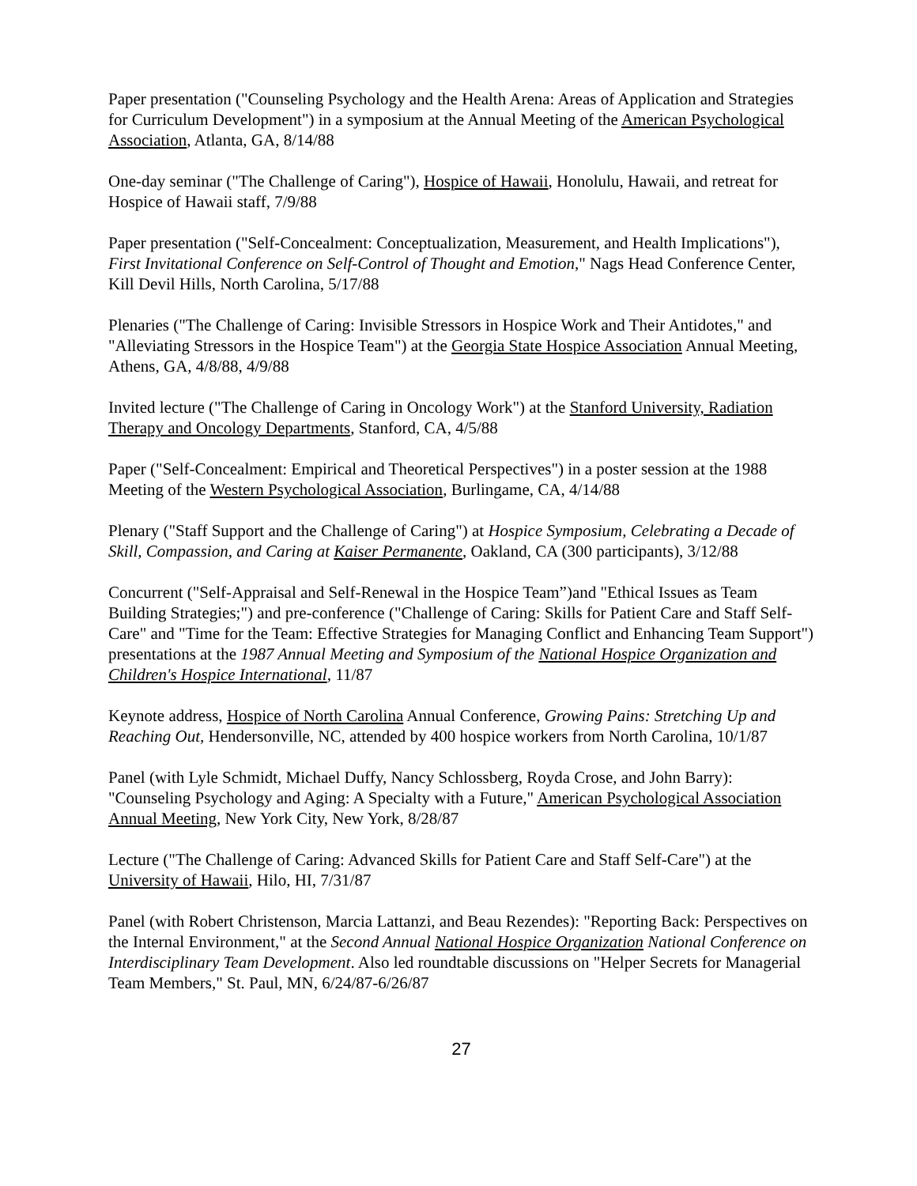Paper presentation ("Counseling Psychology and the Health Arena: Areas of Application and Strategies for Curriculum Development") in a symposium at the Annual Meeting of the American Psychological Association, Atlanta, GA, 8/14/88
One-day seminar ("The Challenge of Caring"), Hospice of Hawaii, Honolulu, Hawaii, and retreat for Hospice of Hawaii staff, 7/9/88
Paper presentation ("Self-Concealment: Conceptualization, Measurement, and Health Implications"), First Invitational Conference on Self-Control of Thought and Emotion," Nags Head Conference Center, Kill Devil Hills, North Carolina, 5/17/88
Plenaries ("The Challenge of Caring: Invisible Stressors in Hospice Work and Their Antidotes," and "Alleviating Stressors in the Hospice Team") at the Georgia State Hospice Association Annual Meeting, Athens, GA, 4/8/88, 4/9/88
Invited lecture ("The Challenge of Caring in Oncology Work") at the Stanford University, Radiation Therapy and Oncology Departments, Stanford, CA, 4/5/88
Paper ("Self-Concealment: Empirical and Theoretical Perspectives") in a poster session at the 1988 Meeting of the Western Psychological Association, Burlingame, CA, 4/14/88
Plenary ("Staff Support and the Challenge of Caring") at Hospice Symposium, Celebrating a Decade of Skill, Compassion, and Caring at Kaiser Permanente, Oakland, CA (300 participants), 3/12/88
Concurrent ("Self-Appraisal and Self-Renewal in the Hospice Team”)and "Ethical Issues as Team Building Strategies;") and pre-conference ("Challenge of Caring: Skills for Patient Care and Staff Self-Care" and "Time for the Team: Effective Strategies for Managing Conflict and Enhancing Team Support") presentations at the 1987 Annual Meeting and Symposium of the National Hospice Organization and Children's Hospice International, 11/87
Keynote address, Hospice of North Carolina Annual Conference, Growing Pains: Stretching Up and Reaching Out, Hendersonville, NC, attended by 400 hospice workers from North Carolina, 10/1/87
Panel (with Lyle Schmidt, Michael Duffy, Nancy Schlossberg, Royda Crose, and John Barry): "Counseling Psychology and Aging: A Specialty with a Future," American Psychological Association Annual Meeting, New York City, New York, 8/28/87
Lecture ("The Challenge of Caring: Advanced Skills for Patient Care and Staff Self-Care") at the University of Hawaii, Hilo, HI, 7/31/87
Panel (with Robert Christenson, Marcia Lattanzi, and Beau Rezendes): "Reporting Back: Perspectives on the Internal Environment," at the Second Annual National Hospice Organization National Conference on Interdisciplinary Team Development. Also led roundtable discussions on "Helper Secrets for Managerial Team Members," St. Paul, MN, 6/24/87-6/26/87
27